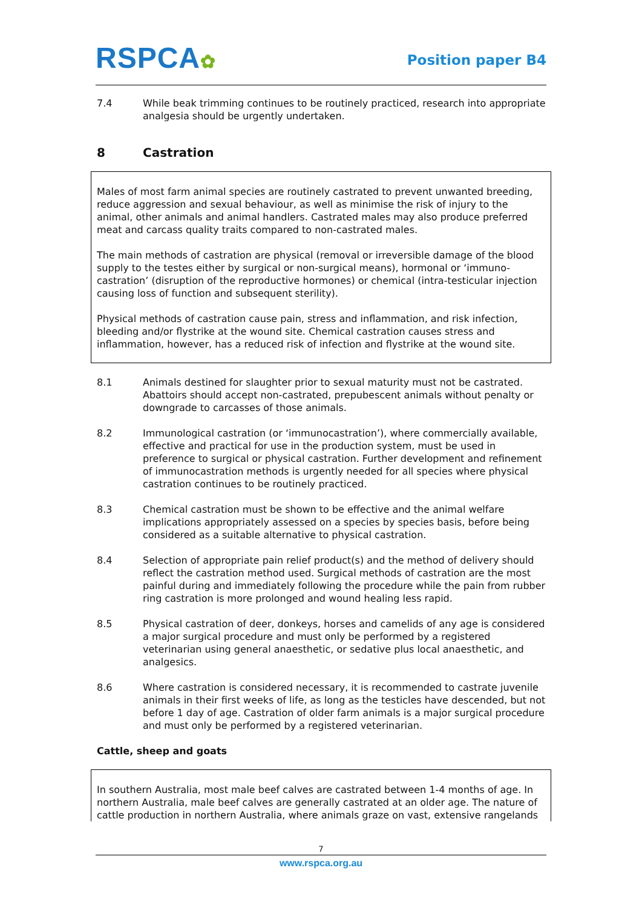RSPCA✿
Position paper B4
7.4 While beak trimming continues to be routinely practiced, research into appropriate analgesia should be urgently undertaken.
8 Castration
Males of most farm animal species are routinely castrated to prevent unwanted breeding, reduce aggression and sexual behaviour, as well as minimise the risk of injury to the animal, other animals and animal handlers. Castrated males may also produce preferred meat and carcass quality traits compared to non-castrated males.
The main methods of castration are physical (removal or irreversible damage of the blood supply to the testes either by surgical or non-surgical means), hormonal or ‘immuno-castration’ (disruption of the reproductive hormones) or chemical (intra-testicular injection causing loss of function and subsequent sterility).
Physical methods of castration cause pain, stress and inflammation, and risk infection, bleeding and/or flystrike at the wound site. Chemical castration causes stress and inflammation, however, has a reduced risk of infection and flystrike at the wound site.
8.1 Animals destined for slaughter prior to sexual maturity must not be castrated. Abattoirs should accept non-castrated, prepubescent animals without penalty or downgrade to carcasses of those animals.
8.2 Immunological castration (or ‘immunocastration’), where commercially available, effective and practical for use in the production system, must be used in preference to surgical or physical castration. Further development and refinement of immunocastration methods is urgently needed for all species where physical castration continues to be routinely practiced.
8.3 Chemical castration must be shown to be effective and the animal welfare implications appropriately assessed on a species by species basis, before being considered as a suitable alternative to physical castration.
8.4 Selection of appropriate pain relief product(s) and the method of delivery should reflect the castration method used. Surgical methods of castration are the most painful during and immediately following the procedure while the pain from rubber ring castration is more prolonged and wound healing less rapid.
8.5 Physical castration of deer, donkeys, horses and camelids of any age is considered a major surgical procedure and must only be performed by a registered veterinarian using general anaesthetic, or sedative plus local anaesthetic, and analgesics.
8.6 Where castration is considered necessary, it is recommended to castrate juvenile animals in their first weeks of life, as long as the testicles have descended, but not before 1 day of age. Castration of older farm animals is a major surgical procedure and must only be performed by a registered veterinarian.
Cattle, sheep and goats
In southern Australia, most male beef calves are castrated between 1-4 months of age. In northern Australia, male beef calves are generally castrated at an older age. The nature of cattle production in northern Australia, where animals graze on vast, extensive rangelands
7
www.rspca.org.au